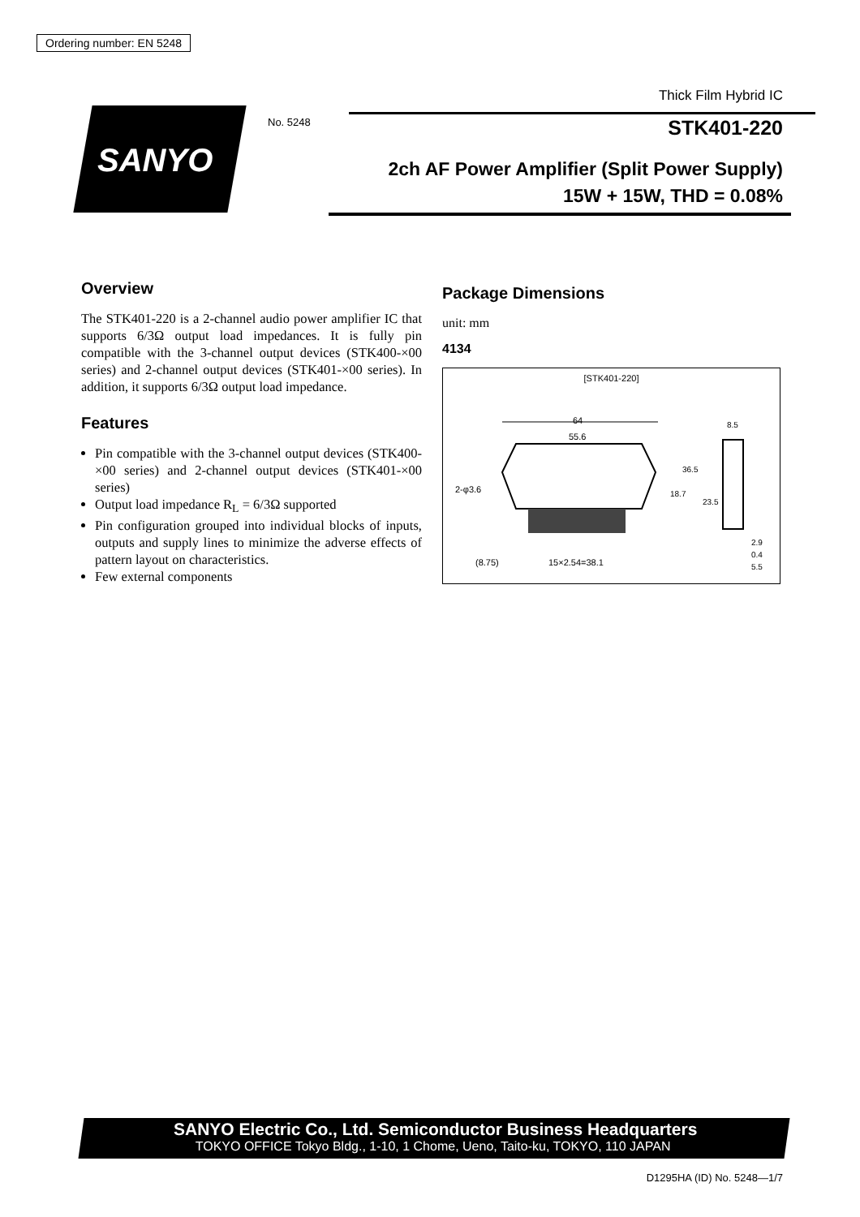Ordering number: EN 5248
Thick Film Hybrid IC
SANYO
No. 5248 STK401-220
2ch AF Power Amplifier (Split Power Supply)
15W + 15W, THD = 0.08%
Overview
The STK401-220 is a 2-channel audio power amplifier IC that supports 6/3Ω output load impedances. It is fully pin compatible with the 3-channel output devices (STK400-×00 series) and 2-channel output devices (STK401-×00 series). In addition, it supports 6/3Ω output load impedance.
Features
Pin compatible with the 3-channel output devices (STK400-×00 series) and 2-channel output devices (STK401-×00 series)
Output load impedance R<sub>L</sub> = 6/3Ω supported
Pin configuration grouped into individual blocks of inputs, outputs and supply lines to minimize the adverse effects of pattern layout on characteristics.
Few external components
Package Dimensions
unit: mm
4134
[STK401-220]
64
55.6
2-φ3.6
(8.75)
15×2.54=38.1
18.7
36.5
8.5
2.9
0.4
5.5
23.5
SANYO Electric Co., Ltd. Semiconductor Business Headquarters
TOKYO OFFICE Tokyo Bldg., 1-10, 1 Chome, Ueno, Taito-ku, TOKYO, 110 JAPAN
D1295HA (ID) No. 5248—1/7